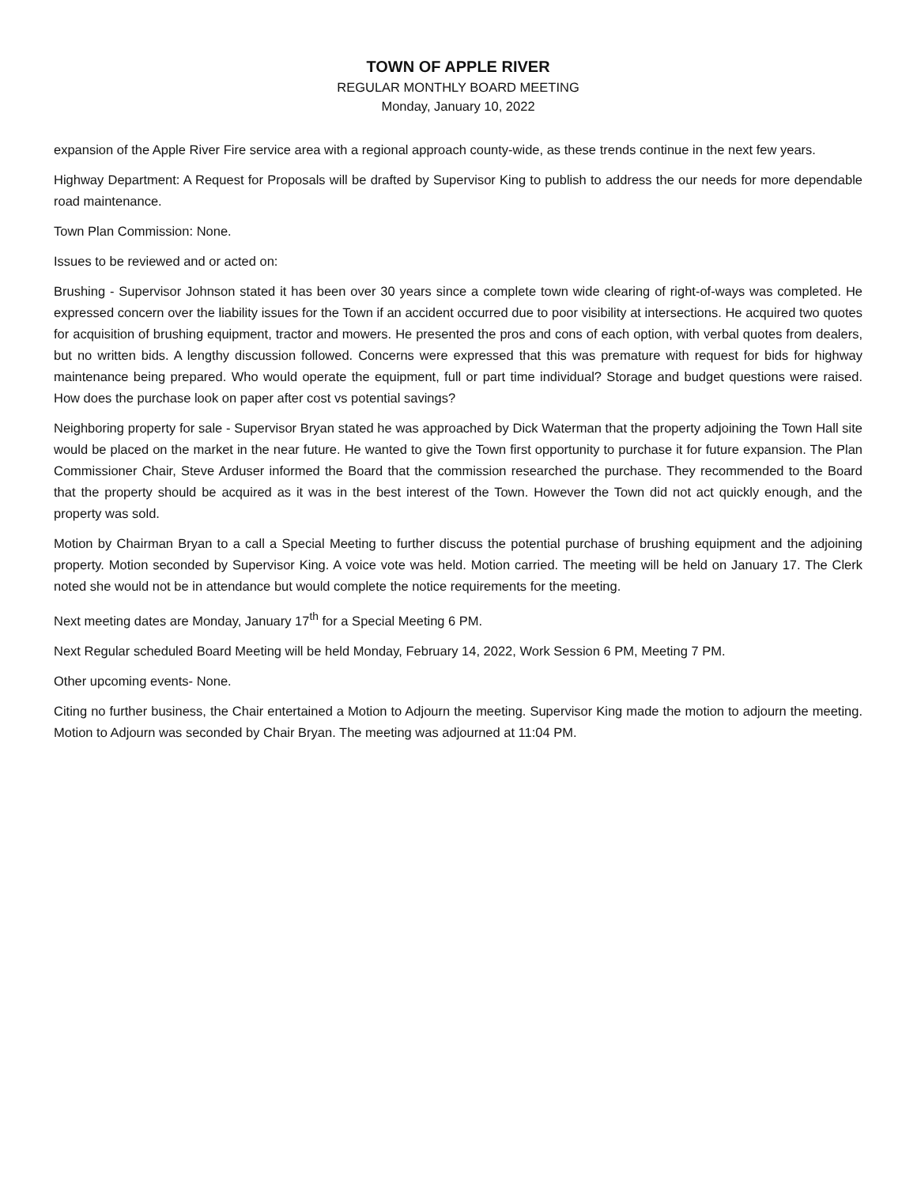TOWN OF APPLE RIVER
REGULAR MONTHLY BOARD MEETING
Monday, January 10, 2022
expansion of the Apple River Fire service area with a regional approach county-wide, as these trends continue in the next few years.
Highway Department: A Request for Proposals will be drafted by Supervisor King to publish to address the our needs for more dependable road maintenance.
Town Plan Commission: None.
Issues to be reviewed and or acted on:
Brushing - Supervisor Johnson stated it has been over 30 years since a complete town wide clearing of right-of-ways was completed. He expressed concern over the liability issues for the Town if an accident occurred due to poor visibility at intersections. He acquired two quotes for acquisition of brushing equipment, tractor and mowers. He presented the pros and cons of each option, with verbal quotes from dealers, but no written bids. A lengthy discussion followed. Concerns were expressed that this was premature with request for bids for highway maintenance being prepared. Who would operate the equipment, full or part time individual? Storage and budget questions were raised. How does the purchase look on paper after cost vs potential savings?
Neighboring property for sale - Supervisor Bryan stated he was approached by Dick Waterman that the property adjoining the Town Hall site would be placed on the market in the near future. He wanted to give the Town first opportunity to purchase it for future expansion. The Plan Commissioner Chair, Steve Arduser informed the Board that the commission researched the purchase. They recommended to the Board that the property should be acquired as it was in the best interest of the Town. However the Town did not act quickly enough, and the property was sold.
Motion by Chairman Bryan to a call a Special Meeting to further discuss the potential purchase of brushing equipment and the adjoining property. Motion seconded by Supervisor King. A voice vote was held. Motion carried. The meeting will be held on January 17. The Clerk noted she would not be in attendance but would complete the notice requirements for the meeting.
Next meeting dates are Monday, January 17<sup>th</sup> for a Special Meeting 6 PM.
Next Regular scheduled Board Meeting will be held Monday, February 14, 2022, Work Session 6 PM, Meeting 7 PM.
Other upcoming events- None.
Citing no further business, the Chair entertained a Motion to Adjourn the meeting. Supervisor King made the motion to adjourn the meeting. Motion to Adjourn was seconded by Chair Bryan. The meeting was adjourned at 11:04 PM.